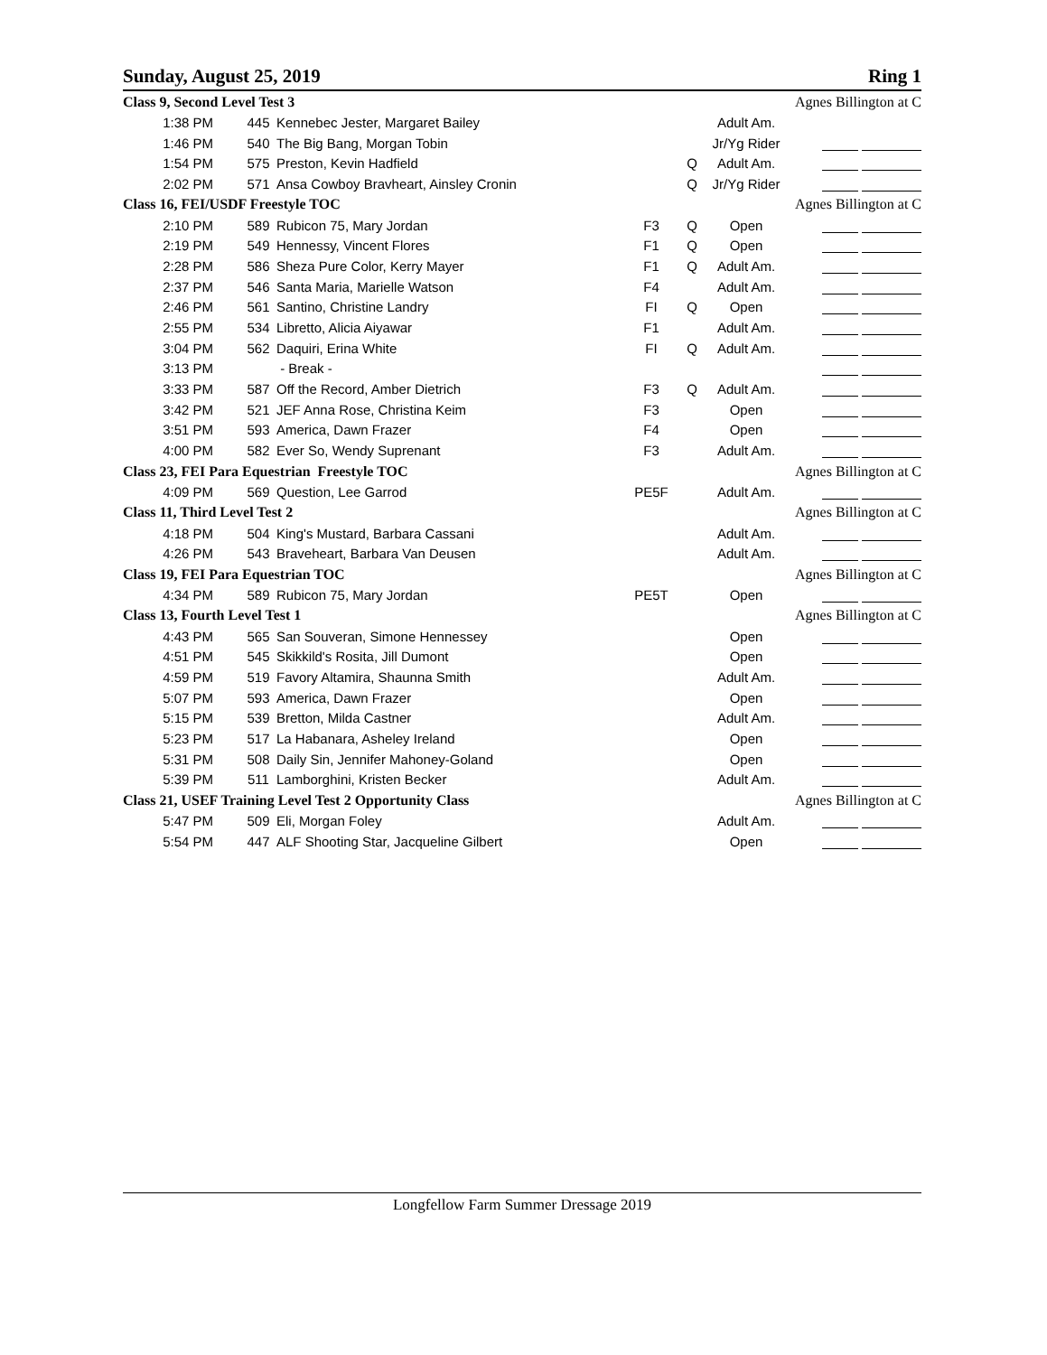Sunday, August 25, 2019 Ring 1
| Class 9, Second Level Test 3 | | | | | | Agnes Billington at C | |
| 1:38 PM | 445 | Kennebec Jester, Margaret Bailey | | | Adult Am. | | |
| 1:46 PM | 540 | The Big Bang, Morgan Tobin | | | Jr/Yg Rider | | |
| 1:54 PM | 575 | Preston, Kevin Hadfield | | Q | Adult Am. | | |
| 2:02 PM | 571 | Ansa Cowboy Bravheart, Ainsley Cronin | | Q | Jr/Yg Rider | | |
| Class 16, FEI/USDF Freestyle TOC | | | | | | Agnes Billington at C | |
| 2:10 PM | 589 | Rubicon 75, Mary Jordan | F3 | Q | Open | | |
| 2:19 PM | 549 | Hennessy, Vincent Flores | F1 | Q | Open | | |
| 2:28 PM | 586 | Sheza Pure Color, Kerry Mayer | F1 | Q | Adult Am. | | |
| 2:37 PM | 546 | Santa Maria, Marielle Watson | F4 | | Adult Am. | | |
| 2:46 PM | 561 | Santino, Christine Landry | FI | Q | Open | | |
| 2:55 PM | 534 | Libretto, Alicia Aiyawar | F1 | | Adult Am. | | |
| 3:04 PM | 562 | Daquiri, Erina White | FI | Q | Adult Am. | | |
| 3:13 PM | | - Break - | | | | | |
| 3:33 PM | 587 | Off the Record, Amber Dietrich | F3 | Q | Adult Am. | | |
| 3:42 PM | 521 | JEF Anna Rose, Christina Keim | F3 | | Open | | |
| 3:51 PM | 593 | America, Dawn Frazer | F4 | | Open | | |
| 4:00 PM | 582 | Ever So, Wendy Suprenant | F3 | | Adult Am. | | |
| Class 23, FEI Para Equestrian Freestyle TOC | | | | | | Agnes Billington at C | |
| 4:09 PM | 569 | Question, Lee Garrod | PE5F | | Adult Am. | | |
| Class 11, Third Level Test 2 | | | | | | Agnes Billington at C | |
| 4:18 PM | 504 | King's Mustard, Barbara Cassani | | | Adult Am. | | |
| 4:26 PM | 543 | Braveheart, Barbara Van Deusen | | | Adult Am. | | |
| Class 19, FEI Para Equestrian TOC | | | | | | Agnes Billington at C | |
| 4:34 PM | 589 | Rubicon 75, Mary Jordan | PE5T | | Open | | |
| Class 13, Fourth Level Test 1 | | | | | | Agnes Billington at C | |
| 4:43 PM | 565 | San Souveran, Simone Hennessey | | | Open | | |
| 4:51 PM | 545 | Skikkild's Rosita, Jill Dumont | | | Open | | |
| 4:59 PM | 519 | Favory Altamira, Shaunna Smith | | | Adult Am. | | |
| 5:07 PM | 593 | America, Dawn Frazer | | | Open | | |
| 5:15 PM | 539 | Bretton, Milda Castner | | | Adult Am. | | |
| 5:23 PM | 517 | La Habanara, Asheley Ireland | | | Open | | |
| 5:31 PM | 508 | Daily Sin, Jennifer Mahoney-Goland | | | Open | | |
| 5:39 PM | 511 | Lamborghini, Kristen Becker | | | Adult Am. | | |
| Class 21, USEF Training Level Test 2 Opportunity Class | | | | | | Agnes Billington at C | |
| 5:47 PM | 509 | Eli, Morgan Foley | | | Adult Am. | | |
| 5:54 PM | 447 | ALF Shooting Star, Jacqueline Gilbert | | | Open | | |
Longfellow Farm Summer Dressage 2019